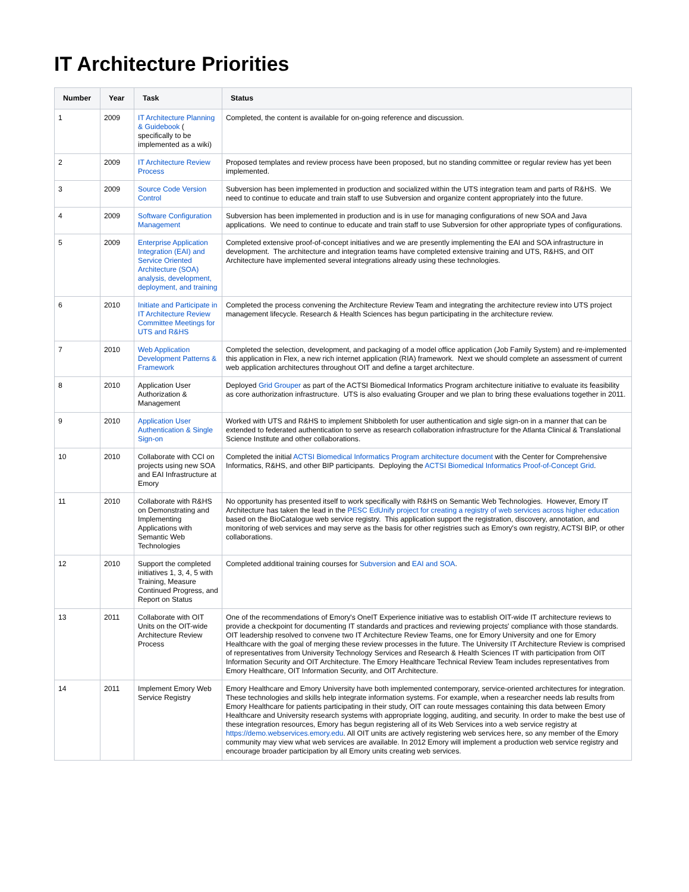IT Architecture Priorities
| Number | Year | Task | Status |
| --- | --- | --- | --- |
| 1 | 2009 | IT Architecture Planning & Guidebook ( specifically to be implemented as a wiki) | Completed, the content is available for on-going reference and discussion. |
| 2 | 2009 | IT Architecture Review Process | Proposed templates and review process have been proposed, but no standing committee or regular review has yet been implemented. |
| 3 | 2009 | Source Code Version Control | Subversion has been implemented in production and socialized within the UTS integration team and parts of R&HS. We need to continue to educate and train staff to use Subversion and organize content appropriately into the future. |
| 4 | 2009 | Software Configuration Management | Subversion has been implemented in production and is in use for managing configurations of new SOA and Java applications. We need to continue to educate and train staff to use Subversion for other appropriate types of configurations. |
| 5 | 2009 | Enterprise Application Integration (EAI) and Service Oriented Architecture (SOA) analysis, development, deployment, and training | Completed extensive proof-of-concept initiatives and we are presently implementing the EAI and SOA infrastructure in development. The architecture and integration teams have completed extensive training and UTS, R&HS, and OIT Architecture have implemented several integrations already using these technologies. |
| 6 | 2010 | Initiate and Participate in IT Architecture Review Committee Meetings for UTS and R&HS | Completed the process convening the Architecture Review Team and integrating the architecture review into UTS project management lifecycle. Research & Health Sciences has begun participating in the architecture review. |
| 7 | 2010 | Web Application Development Patterns & Framework | Completed the selection, development, and packaging of a model office application (Job Family System) and re-implemented this application in Flex, a new rich internet application (RIA) framework. Next we should complete an assessment of current web application architectures throughout OIT and define a target architecture. |
| 8 | 2010 | Application User Authorization & Management | Deployed Grid Grouper as part of the ACTSI Biomedical Informatics Program architecture initiative to evaluate its feasibility as core authorization infrastructure. UTS is also evaluating Grouper and we plan to bring these evaluations together in 2011. |
| 9 | 2010 | Application User Authentication & Single Sign-on | Worked with UTS and R&HS to implement Shibboleth for user authentication and sigle sign-on in a manner that can be extended to federated authentication to serve as research collaboration infrastructure for the Atlanta Clinical & Translational Science Institute and other collaborations. |
| 10 | 2010 | Collaborate with CCI on projects using new SOA and EAI Infrastructure at Emory | Completed the initial ACTSI Biomedical Informatics Program architecture document with the Center for Comprehensive Informatics, R&HS, and other BIP participants. Deploying the ACTSI Biomedical Informatics Proof-of-Concept Grid . |
| 11 | 2010 | Collaborate with R&HS on Demonstrating and Implementing Applications with Semantic Web Technologies | No opportunity has presented itself to work specifically with R&HS on Semantic Web Technologies. However, Emory IT Architecture has taken the lead in the PESC EdUnify project for creating a registry of web services across higher education based on the BioCatalogue web service registry. This application support the registration, discovery, annotation, and monitoring of web services and may serve as the basis for other registries such as Emory's own registry, ACTSI BIP, or other collaborations. |
| 12 | 2010 | Support the completed initiatives 1, 3, 4, 5 with Training, Measure Continued Progress, and Report on Status | Completed additional training courses for Subversion and EAI and SOA . |
| 13 | 2011 | Collaborate with OIT Units on the OIT-wide Architecture Review Process | One of the recommendations of Emory's OneIT Experience initiative was to establish OIT-wide IT architecture reviews to provide a checkpoint for documenting IT standards and practices and reviewing projects' compliance with those standards. OIT leadership resolved to convene two IT Architecture Review Teams, one for Emory University and one for Emory Healthcare with the goal of merging these review processes in the future. The University IT Architecture Review is comprised of representatives from University Technology Services and Research & Health Sciences IT with participation from OIT Information Security and OIT Architecture. The Emory Healthcare Technical Review Team includes representatives from Emory Healthcare, OIT Information Security, and OIT Architecture. |
| 14 | 2011 | Implement Emory Web Service Registry | Emory Healthcare and Emory University have both implemented contemporary, service-oriented architectures for integration. These technologies and skills help integrate information systems. For example, when a researcher needs lab results from Emory Healthcare for patients participating in their study, OIT can route messages containing this data between Emory Healthcare and University research systems with appropriate logging, auditing, and security. In order to make the best use of these integration resources, Emory has begun registering all of its Web Services into a web service registry at https://demo.webservices.emory.edu . All OIT units are actively registering web services here, so any member of the Emory community may view what web services are available. In 2012 Emory will implement a production web service registry and encourage broader participation by all Emory units creating web services. |